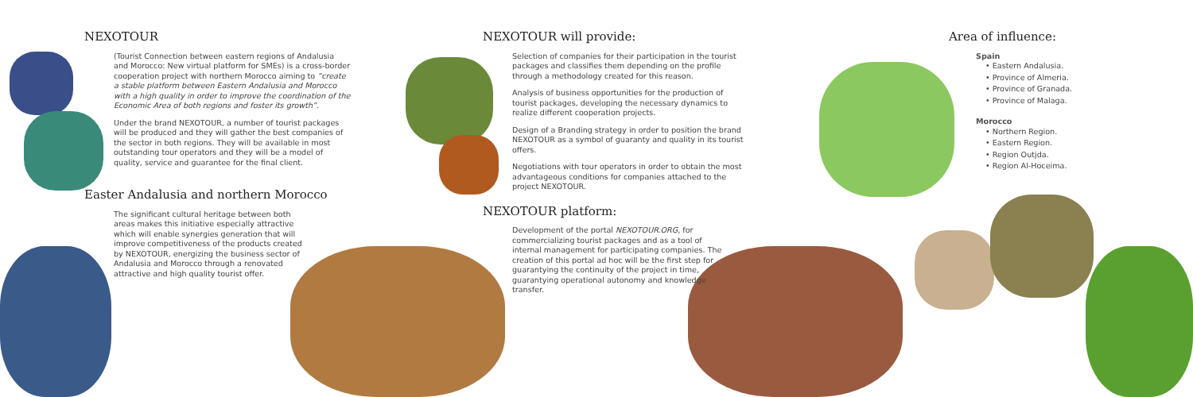NEXOTOUR
(Tourist Connection between eastern regions of Andalusia and Morocco: New virtual platform for SMEs) is a cross-border cooperation project with northern Morocco aiming to “create a stable platform between Eastern Andalusia and Morocco with a high quality in order to improve the coordination of the Economic Area of both regions and foster its growth”.
Under the brand NEXOTOUR, a number of tourist packages will be produced and they will gather the best companies of the sector in both regions. They will be available in most outstanding tour operators and they will be a model of quality, service and guarantee for the final client.
Easter Andalusia and northern Morocco
The significant cultural heritage between both areas makes this initiative especially attractive which will enable synergies generation that will improve competitiveness of the products created by NEXOTOUR, energizing the business sector of Andalusia and Morocco through a renovated attractive and high quality tourist offer.
NEXOTOUR will provide:
Selection of companies for their participation in the tourist packages and classifies them depending on the profile through a methodology created for this reason.
Analysis of business opportunities for the production of tourist packages, developing the necessary dynamics to realize different cooperation projects.
Design of a Branding strategy in order to position the brand NEXOTOUR as a symbol of guaranty and quality in its tourist offers.
Negotiations with tour operators in order to obtain the most advantageous conditions for companies attached to the project NEXOTOUR.
NEXOTOUR platform:
Development of the portal NEXOTOUR.ORG, for commercializing tourist packages and as a tool of internal management for participating companies. The creation of this portal ad hoc will be the first step for guarantying the continuity of the project in time, guarantying operational autonomy and knowledge transfer.
Area of influence:
Spain
• Eastern Andalusia.
• Province of Almeria.
• Province of Granada.
• Province of Malaga.
Morocco
• Northern Region.
• Eastern Region.
• Region Outjda.
• Region Al-Hoceima.